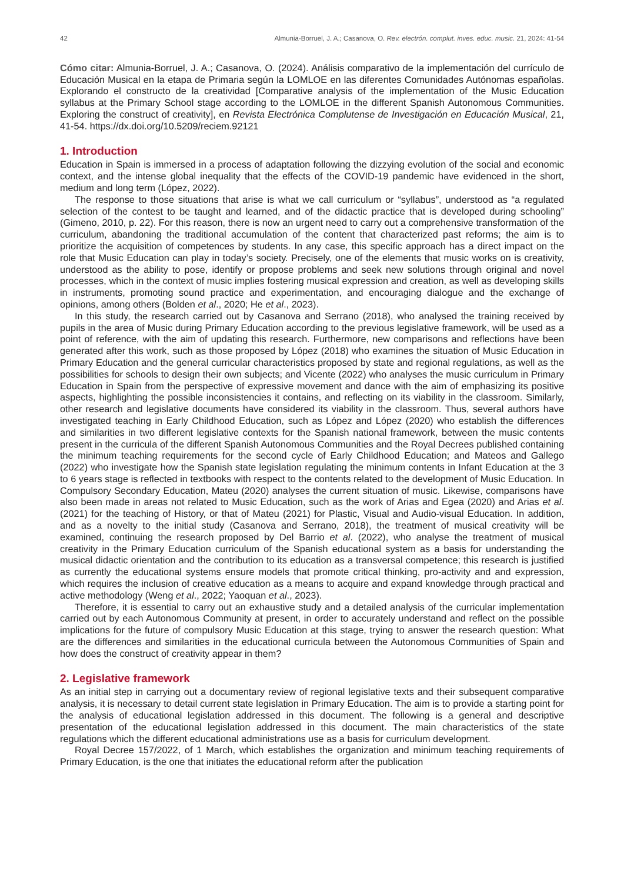42 Almunia-Borruel, J. A.; Casanova, O. Rev. electrón. complut. inves. educ. music. 21, 2024: 41-54
Cómo citar: Almunia-Borruel, J. A.; Casanova, O. (2024). Análisis comparativo de la implementación del currículo de Educación Musical en la etapa de Primaria según la LOMLOE en las diferentes Comunidades Autónomas españolas. Explorando el constructo de la creatividad [Comparative analysis of the implementation of the Music Education syllabus at the Primary School stage according to the LOMLOE in the different Spanish Autonomous Communities. Exploring the construct of creativity], en Revista Electrónica Complutense de Investigación en Educación Musical, 21, 41-54. https://dx.doi.org/10.5209/reciem.92121
1. Introduction
Education in Spain is immersed in a process of adaptation following the dizzying evolution of the social and economic context, and the intense global inequality that the effects of the COVID-19 pandemic have evidenced in the short, medium and long term (López, 2022).
The response to those situations that arise is what we call curriculum or “syllabus”, understood as “a regulated selection of the contest to be taught and learned, and of the didactic practice that is developed during schooling” (Gimeno, 2010, p. 22). For this reason, there is now an urgent need to carry out a comprehensive transformation of the curriculum, abandoning the traditional accumulation of the content that characterized past reforms; the aim is to prioritize the acquisition of competences by students. In any case, this specific approach has a direct impact on the role that Music Education can play in today’s society. Precisely, one of the elements that music works on is creativity, understood as the ability to pose, identify or propose problems and seek new solutions through original and novel processes, which in the context of music implies fostering musical expression and creation, as well as developing skills in instruments, promoting sound practice and experimentation, and encouraging dialogue and the exchange of opinions, among others (Bolden et al., 2020; He et al., 2023).
In this study, the research carried out by Casanova and Serrano (2018), who analysed the training received by pupils in the area of Music during Primary Education according to the previous legislative framework, will be used as a point of reference, with the aim of updating this research. Furthermore, new comparisons and reflections have been generated after this work, such as those proposed by López (2018) who examines the situation of Music Education in Primary Education and the general curricular characteristics proposed by state and regional regulations, as well as the possibilities for schools to design their own subjects; and Vicente (2022) who analyses the music curriculum in Primary Education in Spain from the perspective of expressive movement and dance with the aim of emphasizing its positive aspects, highlighting the possible inconsistencies it contains, and reflecting on its viability in the classroom. Similarly, other research and legislative documents have considered its viability in the classroom. Thus, several authors have investigated teaching in Early Childhood Education, such as López and López (2020) who establish the differences and similarities in two different legislative contexts for the Spanish national framework, between the music contents present in the curricula of the different Spanish Autonomous Communities and the Royal Decrees published containing the minimum teaching requirements for the second cycle of Early Childhood Education; and Mateos and Gallego (2022) who investigate how the Spanish state legislation regulating the minimum contents in Infant Education at the 3 to 6 years stage is reflected in textbooks with respect to the contents related to the development of Music Education. In Compulsory Secondary Education, Mateu (2020) analyses the current situation of music. Likewise, comparisons have also been made in areas not related to Music Education, such as the work of Arias and Egea (2020) and Arias et al. (2021) for the teaching of History, or that of Mateu (2021) for Plastic, Visual and Audio-visual Education. In addition, and as a novelty to the initial study (Casanova and Serrano, 2018), the treatment of musical creativity will be examined, continuing the research proposed by Del Barrio et al. (2022), who analyse the treatment of musical creativity in the Primary Education curriculum of the Spanish educational system as a basis for understanding the musical didactic orientation and the contribution to its education as a transversal competence; this research is justified as currently the educational systems ensure models that promote critical thinking, pro-activity and and expression, which requires the inclusion of creative education as a means to acquire and expand knowledge through practical and active methodology (Weng et al., 2022; Yaoquan et al., 2023).
Therefore, it is essential to carry out an exhaustive study and a detailed analysis of the curricular implementation carried out by each Autonomous Community at present, in order to accurately understand and reflect on the possible implications for the future of compulsory Music Education at this stage, trying to answer the research question: What are the differences and similarities in the educational curricula between the Autonomous Communities of Spain and how does the construct of creativity appear in them?
2. Legislative framework
As an initial step in carrying out a documentary review of regional legislative texts and their subsequent comparative analysis, it is necessary to detail current state legislation in Primary Education. The aim is to provide a starting point for the analysis of educational legislation addressed in this document. The following is a general and descriptive presentation of the educational legislation addressed in this document. The main characteristics of the state regulations which the different educational administrations use as a basis for curriculum development.
Royal Decree 157/2022, of 1 March, which establishes the organization and minimum teaching requirements of Primary Education, is the one that initiates the educational reform after the publication